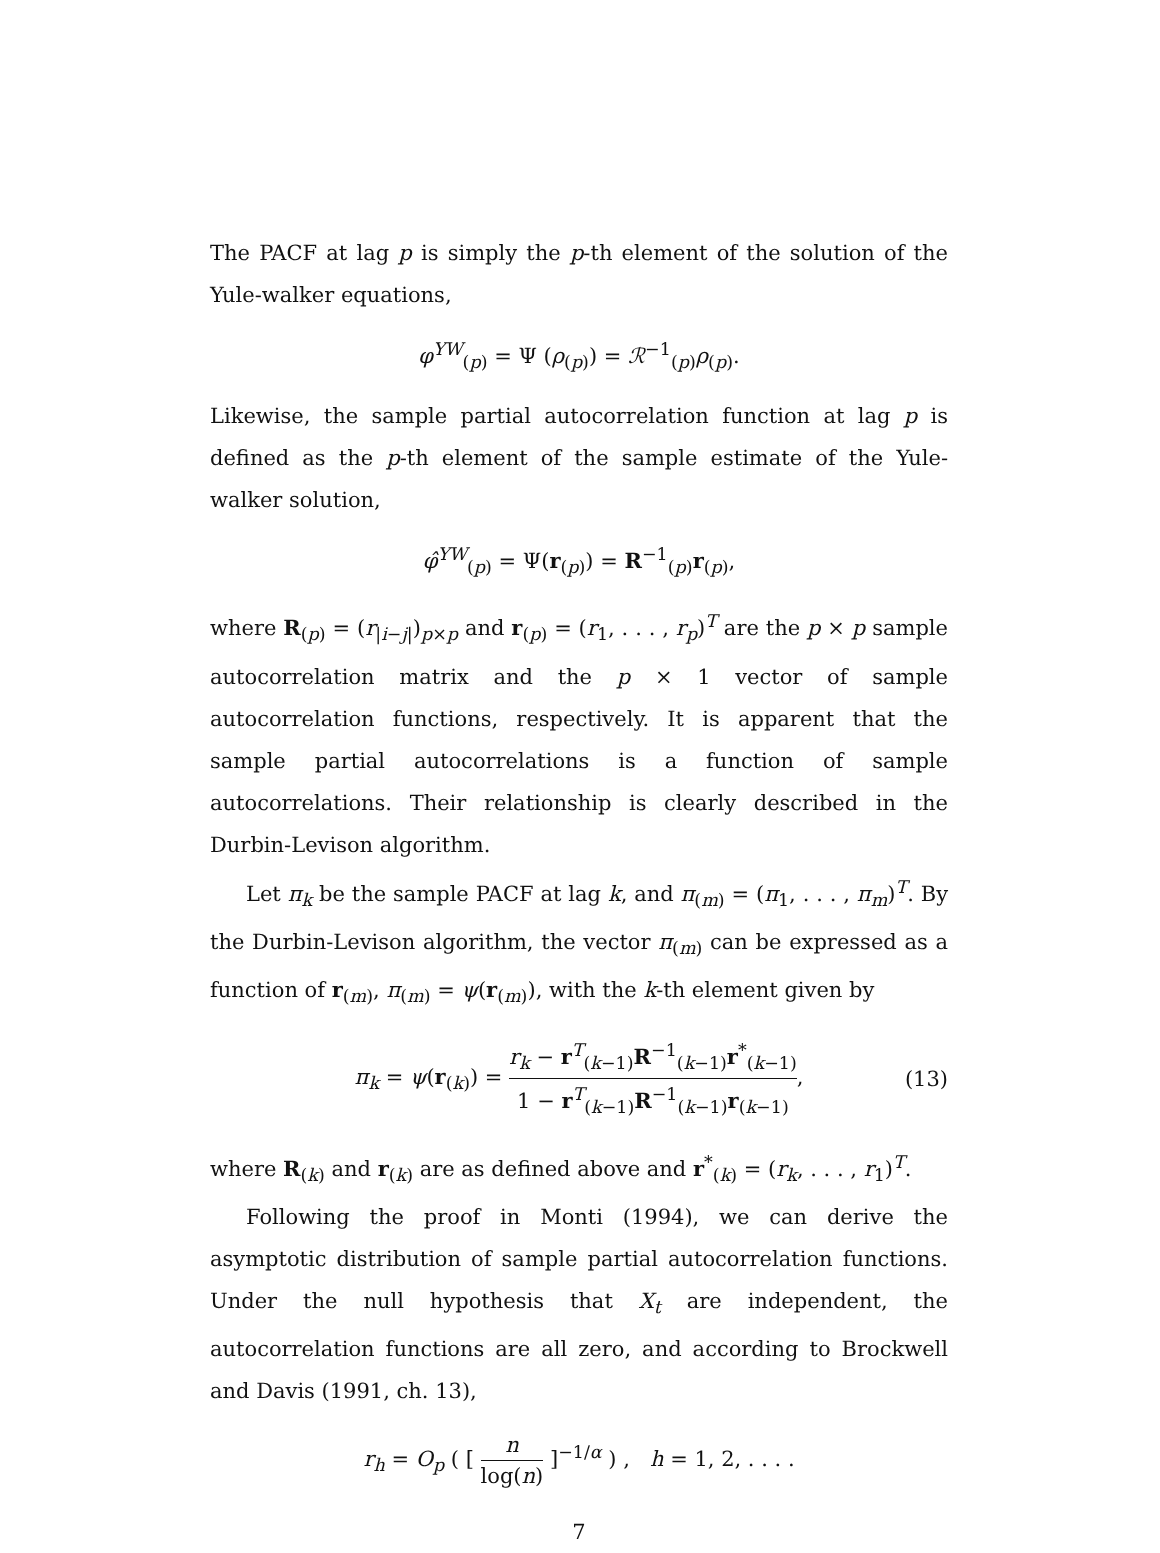The PACF at lag p is simply the p-th element of the solution of the Yule-walker equations,
φ<sup>YW</sup><sub>(p)</sub> = Ψ (ρ<sub>(p)</sub>) = ℛ<sup>−1</sup><sub>(p)</sub>ρ<sub>(p)</sub>.
Likewise, the sample partial autocorrelation function at lag p is defined as the p-th element of the sample estimate of the Yule-walker solution,
φ̂<sup>YW</sup><sub>(p)</sub> = Ψ(r<sub>(p)</sub>) = R<sup>−1</sup><sub>(p)</sub>r<sub>(p)</sub>,
where R<sub>(p)</sub> = (r<sub>|i−j|</sub>)<sub>p×p</sub> and r<sub>(p)</sub> = (r<sub>1</sub>, . . . , r<sub>p</sub>)<sup>T</sup> are the p × p sample autocorrelation matrix and the p × 1 vector of sample autocorrelation functions, respectively. It is apparent that the sample partial autocorrelations is a function of sample autocorrelations. Their relationship is clearly described in the Durbin-Levison algorithm.
Let π<sub>k</sub> be the sample PACF at lag k, and π<sub>(m)</sub> = (π<sub>1</sub>, . . . , π<sub>m</sub>)<sup>T</sup>. By the Durbin-Levison algorithm, the vector π<sub>(m)</sub> can be expressed as a function of r<sub>(m)</sub>, π<sub>(m)</sub> = ψ(r<sub>(m)</sub>), with the k-th element given by
π<sub>k</sub> = ψ(r<sub>(k)</sub>) = r<sub>k</sub> − r<sup>T</sup><sub>(k−1)</sub>R<sup>−1</sup><sub>(k−1)</sub>r<sup>*</sup><sub>(k−1)</sub> 1 − r<sup>T</sup><sub>(k−1)</sub>R<sup>−1</sup><sub>(k−1)</sub>r<sub>(k−1)</sub>, (13)
where R<sub>(k)</sub> and r<sub>(k)</sub> are as defined above and r<sup>*</sup><sub>(k)</sub> = (r<sub>k</sub>, . . . , r<sub>1</sub>)<sup>T</sup>.
Following the proof in Monti (1994), we can derive the asymptotic distribution of sample partial autocorrelation functions. Under the null hypothesis that X<sub>t</sub> are independent, the autocorrelation functions are all zero, and according to Brockwell and Davis (1991, ch. 13),
r<sub>h</sub> = O<sub>p</sub> ( [ n log(n) ]<sup>−1/α</sup> ) , h = 1, 2, . . . .
7